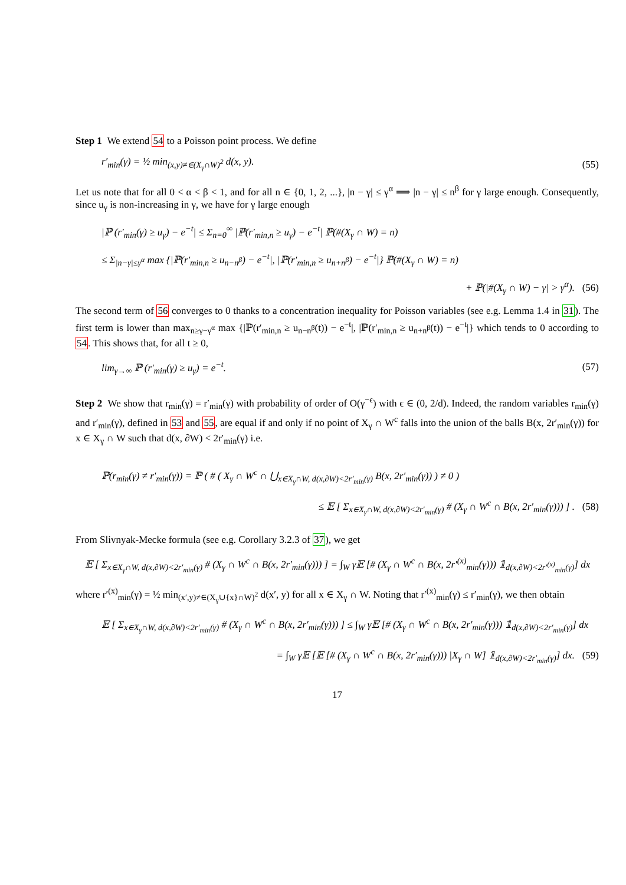Step 1 We extend 54 to a Poisson point process. We define
r′<sub>min</sub>(γ) = ½ min<sub>(x,y)≠∈(X<sub>γ</sub>∩W)<sup>2</sup></sub> d(x, y). (55)
Let us note that for all 0 < α < β < 1, and for all n ∈ {0, 1, 2, ...}, |n − γ| ≤ γ<sup>α</sup> ⟹ |n − γ| ≤ n<sup>β</sup> for γ large enough. Consequently, since u<sub>γ</sub> is non-increasing in γ, we have for γ large enough
|ℙ (r′<sub>min</sub>(γ) ≥ u<sub>γ</sub>) − e<sup>−t</sup>| ≤ Σ<sub>n=0</sub><sup>∞</sup> |ℙ(r′<sub>min,n</sub> ≥ u<sub>γ</sub>) − e<sup>−t</sup>| ℙ(#(X<sub>γ</sub> ∩ W) = n)
≤ Σ<sub>|n−γ|≤γ<sup>α</sup></sub> max {|ℙ(r′<sub>min,n</sub> ≥ u<sub>n−n<sup>β</sup></sub>) − e<sup>−t</sup>|, |ℙ(r′<sub>min,n</sub> ≥ u<sub>n+n<sup>β</sup></sub>) − e<sup>−t</sup>|} ℙ(#(X<sub>γ</sub> ∩ W) = n)
+ ℙ(|#(X<sub>γ</sub> ∩ W) − γ| > γ<sup>α</sup>). (56)
The second term of 56 converges to 0 thanks to a concentration inequality for Poisson variables (see e.g. Lemma 1.4 in 31). The first term is lower than max<sub>n≥γ−γ<sup>α</sup></sub> max {|ℙ(r′<sub>min,n</sub> ≥ u<sub>n−n<sup>β</sup></sub>(t)) − e<sup>−t</sup>|, |ℙ(r′<sub>min,n</sub> ≥ u<sub>n+n<sup>β</sup></sub>(t)) − e<sup>−t</sup>|} which tends to 0 according to 54. This shows that, for all t ≥ 0,
lim<sub>γ→∞</sub> ℙ (r′<sub>min</sub>(γ) ≥ u<sub>γ</sub>) = e<sup>−t</sup>. (57)
Step 2 We show that r<sub>min</sub>(γ) = r′<sub>min</sub>(γ) with probability of order of O(γ<sup>−ϵ</sup>) with ϵ ∈ (0, 2/d). Indeed, the random variables r<sub>min</sub>(γ) and r′<sub>min</sub>(γ), defined in 53 and 55, are equal if and only if no point of X<sub>γ</sub> ∩ W<sup>c</sup> falls into the union of the balls B(x, 2r′<sub>min</sub>(γ)) for x ∈ X<sub>γ</sub> ∩ W such that d(x, ∂W) < 2r′<sub>min</sub>(γ) i.e.
ℙ(r<sub>min</sub>(γ) ≠ r′<sub>min</sub>(γ)) = ℙ ( # ( X<sub>γ</sub> ∩ W<sup>c</sup> ∩ ⋃<sub>x∈X<sub>γ</sub>∩W, d(x,∂W)<2r′<sub>min</sub>(γ)</sub> B(x, 2r′<sub>min</sub>(γ)) ) ≠ 0 )
≤ 𝔼 [ Σ<sub>x∈X<sub>γ</sub>∩W, d(x,∂W)<2r′<sub>min</sub>(γ)</sub> # (X<sub>γ</sub> ∩ W<sup>c</sup> ∩ B(x, 2r′<sub>min</sub>(γ))) ] . (58)
From Slivnyak-Mecke formula (see e.g. Corollary 3.2.3 of 37), we get
𝔼 [ Σ<sub>x∈X<sub>γ</sub>∩W, d(x,∂W)<2r′<sub>min</sub>(γ)</sub> # (X<sub>γ</sub> ∩ W<sup>c</sup> ∩ B(x, 2r′<sub>min</sub>(γ))) ] = ∫<sub>W</sub> γ𝔼 [# (X<sub>γ</sub> ∩ W<sup>c</sup> ∩ B(x, 2r′<sup>(x)</sup><sub>min</sub>(γ))) 𝟙<sub>d(x,∂W)<2r′<sup>(x)</sup><sub>min</sub>(γ)</sub>] dx
where r′<sup>(x)</sup><sub>min</sub>(γ) = ½ min<sub>(x′,y)≠∈(X<sub>γ</sub>∪{x}∩W)<sup>2</sup></sub> d(x′, y) for all x ∈ X<sub>γ</sub> ∩ W. Noting that r′<sup>(x)</sup><sub>min</sub>(γ) ≤ r′<sub>min</sub>(γ), we then obtain
𝔼 [ Σ<sub>x∈X<sub>γ</sub>∩W, d(x,∂W)<2r′<sub>min</sub>(γ)</sub> # (X<sub>γ</sub> ∩ W<sup>c</sup> ∩ B(x, 2r′<sub>min</sub>(γ))) ] ≤ ∫<sub>W</sub> γ𝔼 [# (X<sub>γ</sub> ∩ W<sup>c</sup> ∩ B(x, 2r′<sub>min</sub>(γ))) 𝟙<sub>d(x,∂W)<2r′<sub>min</sub>(γ)</sub>] dx
= ∫<sub>W</sub> γ𝔼 [𝔼 [# (X<sub>γ</sub> ∩ W<sup>c</sup> ∩ B(x, 2r′<sub>min</sub>(γ))) |X<sub>γ</sub> ∩ W] 𝟙<sub>d(x,∂W)<2r′<sub>min</sub>(γ)</sub>] dx. (59)
17